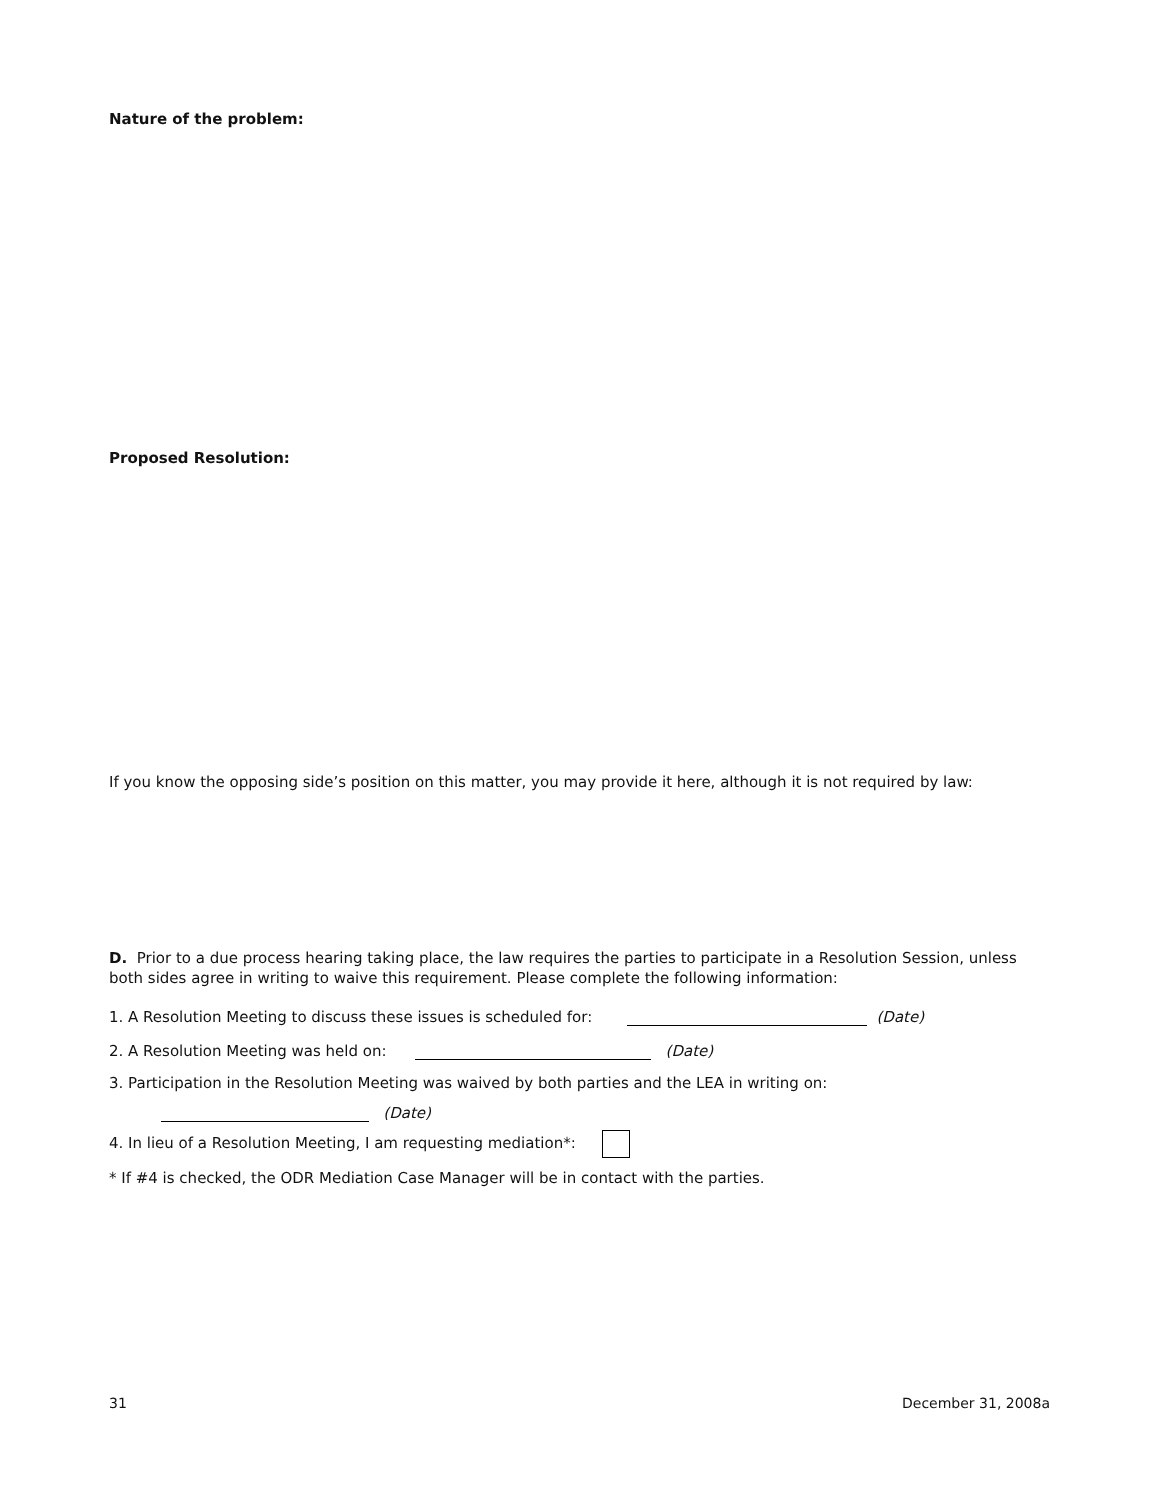Nature of the problem:
Proposed Resolution:
If you know the opposing side’s position on this matter, you may provide it here, although it is not required by law:
D. Prior to a due process hearing taking place, the law requires the parties to participate in a Resolution Session, unless both sides agree in writing to waive this requirement. Please complete the following information:
1. A Resolution Meeting to discuss these issues is scheduled for: (Date)
2. A Resolution Meeting was held on: (Date)
3. Participation in the Resolution Meeting was waived by both parties and the LEA in writing on:
(Date)
4. In lieu of a Resolution Meeting, I am requesting mediation*:
* If #4 is checked, the ODR Mediation Case Manager will be in contact with the parties.
31 December 31, 2008a